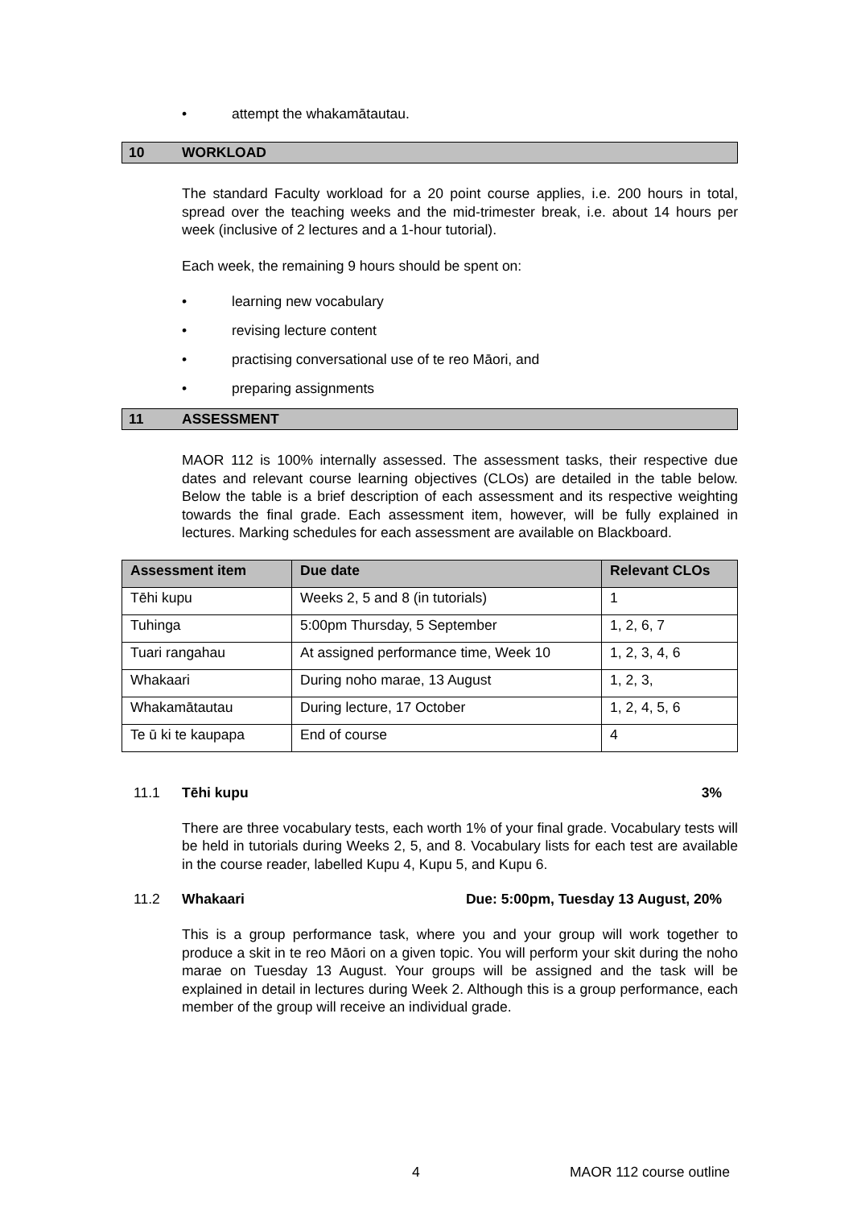• attempt the whakamātautau.
10 WORKLOAD
The standard Faculty workload for a 20 point course applies, i.e. 200 hours in total, spread over the teaching weeks and the mid-trimester break, i.e. about 14 hours per week (inclusive of 2 lectures and a 1-hour tutorial).
Each week, the remaining 9 hours should be spent on:
• learning new vocabulary
• revising lecture content
• practising conversational use of te reo Māori, and
• preparing assignments
11 ASSESSMENT
MAOR 112 is 100% internally assessed. The assessment tasks, their respective due dates and relevant course learning objectives (CLOs) are detailed in the table below. Below the table is a brief description of each assessment and its respective weighting towards the final grade. Each assessment item, however, will be fully explained in lectures. Marking schedules for each assessment are available on Blackboard.
| Assessment item | Due date | Relevant CLOs |
| --- | --- | --- |
| Tēhi kupu | Weeks 2, 5 and 8 (in tutorials) | 1 |
| Tuhinga | 5:00pm Thursday, 5 September | 1, 2, 6, 7 |
| Tuari rangahau | At assigned performance time, Week 10 | 1, 2, 3, 4, 6 |
| Whakaari | During noho marae, 13 August | 1, 2, 3, |
| Whakamātautau | During lecture, 17 October | 1, 2, 4, 5, 6 |
| Te ū ki te kaupapa | End of course | 4 |
11.1 Tēhi kupu 3%
There are three vocabulary tests, each worth 1% of your final grade. Vocabulary tests will be held in tutorials during Weeks 2, 5, and 8. Vocabulary lists for each test are available in the course reader, labelled Kupu 4, Kupu 5, and Kupu 6.
11.2 Whakaari Due: 5:00pm, Tuesday 13 August, 20%
This is a group performance task, where you and your group will work together to produce a skit in te reo Māori on a given topic. You will perform your skit during the noho marae on Tuesday 13 August. Your groups will be assigned and the task will be explained in detail in lectures during Week 2. Although this is a group performance, each member of the group will receive an individual grade.
4 MAOR 112 course outline